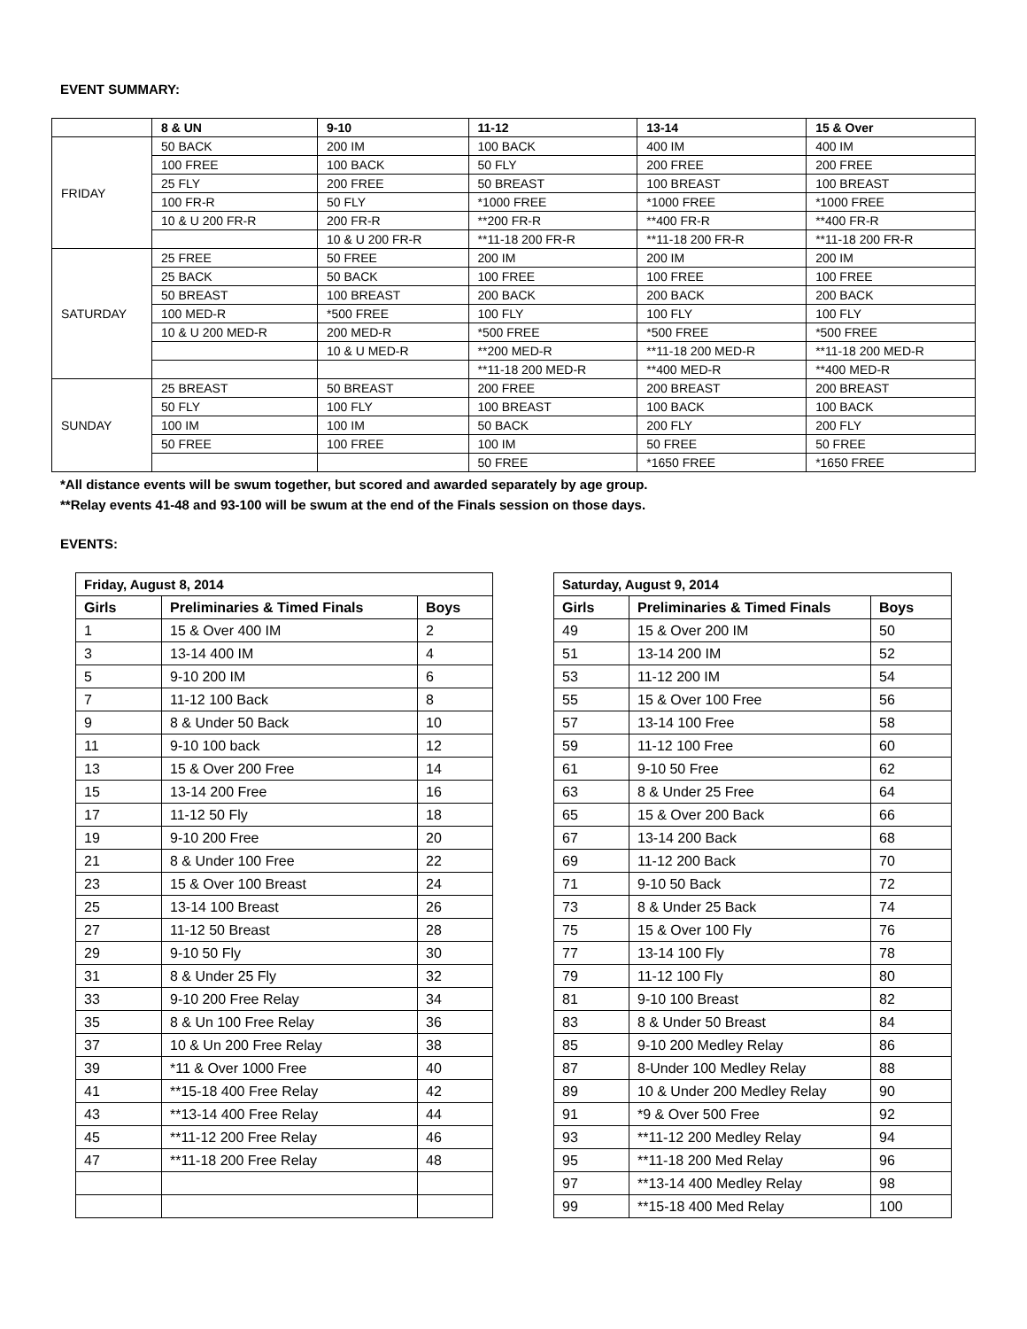EVENT SUMMARY:
| | 8 & UN | 9-10 | 11-12 | 13-14 | 15 & Over |
| --- | --- | --- | --- | --- | --- |
| FRIDAY | 50 BACK | 200 IM | 100 BACK | 400 IM | 400 IM |
| | 100 FREE | 100 BACK | 50 FLY | 200 FREE | 200 FREE |
| | 25 FLY | 200 FREE | 50 BREAST | 100 BREAST | 100 BREAST |
| | 100 FR-R | 50 FLY | *1000 FREE | *1000 FREE | *1000 FREE |
| | 10 & U 200 FR-R | 200 FR-R | **200 FR-R | **400 FR-R | **400 FR-R |
| | | 10 & U 200 FR-R | **11-18 200 FR-R | **11-18 200 FR-R | **11-18 200 FR-R |
| SATURDAY | 25 FREE | 50 FREE | 200 IM | 200 IM | 200 IM |
| | 25 BACK | 50 BACK | 100 FREE | 100 FREE | 100 FREE |
| | 50 BREAST | 100 BREAST | 200 BACK | 200 BACK | 200 BACK |
| | 100 MED-R | *500 FREE | 100 FLY | 100 FLY | 100 FLY |
| | 10 & U 200 MED-R | 200 MED-R | *500 FREE | *500 FREE | *500 FREE |
| | | 10 & U MED-R | **200 MED-R | **11-18 200 MED-R | **11-18 200 MED-R |
| | | | **11-18 200 MED-R | **400 MED-R | **400 MED-R |
| SUNDAY | 25 BREAST | 50 BREAST | 200 FREE | 200 BREAST | 200 BREAST |
| | 50 FLY | 100 FLY | 100 BREAST | 100 BACK | 100 BACK |
| | 100 IM | 100 IM | 50 BACK | 200 FLY | 200 FLY |
| | 50 FREE | 100 FREE | 100 IM | 50 FREE | 50 FREE |
| | | | 50 FREE | *1650 FREE | *1650 FREE |
*All distance events will be swum together, but scored and awarded separately by age group.
**Relay events 41-48 and 93-100 will be swum at the end of the Finals session on those days.
EVENTS:
| Friday, August 8, 2014 | | |
| --- | --- | --- |
| Girls | Preliminaries & Timed Finals | Boys |
| 1 | 15 & Over 400 IM | 2 |
| 3 | 13-14 400 IM | 4 |
| 5 | 9-10 200 IM | 6 |
| 7 | 11-12 100 Back | 8 |
| 9 | 8 & Under 50 Back | 10 |
| 11 | 9-10 100 back | 12 |
| 13 | 15 & Over 200 Free | 14 |
| 15 | 13-14 200 Free | 16 |
| 17 | 11-12 50 Fly | 18 |
| 19 | 9-10 200 Free | 20 |
| 21 | 8 & Under 100 Free | 22 |
| 23 | 15 & Over 100 Breast | 24 |
| 25 | 13-14 100 Breast | 26 |
| 27 | 11-12 50 Breast | 28 |
| 29 | 9-10 50 Fly | 30 |
| 31 | 8 & Under 25 Fly | 32 |
| 33 | 9-10 200 Free Relay | 34 |
| 35 | 8 & Un 100 Free Relay | 36 |
| 37 | 10 & Un 200 Free Relay | 38 |
| 39 | *11 & Over 1000 Free | 40 |
| 41 | **15-18 400 Free Relay | 42 |
| 43 | **13-14 400 Free Relay | 44 |
| 45 | **11-12 200 Free Relay | 46 |
| 47 | **11-18 200 Free Relay | 48 |
| Saturday, August 9, 2014 | | |
| --- | --- | --- |
| Girls | Preliminaries & Timed Finals | Boys |
| 49 | 15 & Over 200 IM | 50 |
| 51 | 13-14 200 IM | 52 |
| 53 | 11-12 200 IM | 54 |
| 55 | 15 & Over 100 Free | 56 |
| 57 | 13-14 100 Free | 58 |
| 59 | 11-12 100 Free | 60 |
| 61 | 9-10 50 Free | 62 |
| 63 | 8 & Under 25 Free | 64 |
| 65 | 15 & Over 200 Back | 66 |
| 67 | 13-14 200 Back | 68 |
| 69 | 11-12 200 Back | 70 |
| 71 | 9-10 50 Back | 72 |
| 73 | 8 & Under 25 Back | 74 |
| 75 | 15 & Over 100 Fly | 76 |
| 77 | 13-14 100 Fly | 78 |
| 79 | 11-12 100 Fly | 80 |
| 81 | 9-10 100 Breast | 82 |
| 83 | 8 & Under 50 Breast | 84 |
| 85 | 9-10 200 Medley Relay | 86 |
| 87 | 8-Under 100 Medley Relay | 88 |
| 89 | 10 & Under 200 Medley Relay | 90 |
| 91 | *9 & Over 500 Free | 92 |
| 93 | **11-12 200 Medley Relay | 94 |
| 95 | **11-18 200 Med Relay | 96 |
| 97 | **13-14 400 Medley Relay | 98 |
| 99 | **15-18 400 Med Relay | 100 |